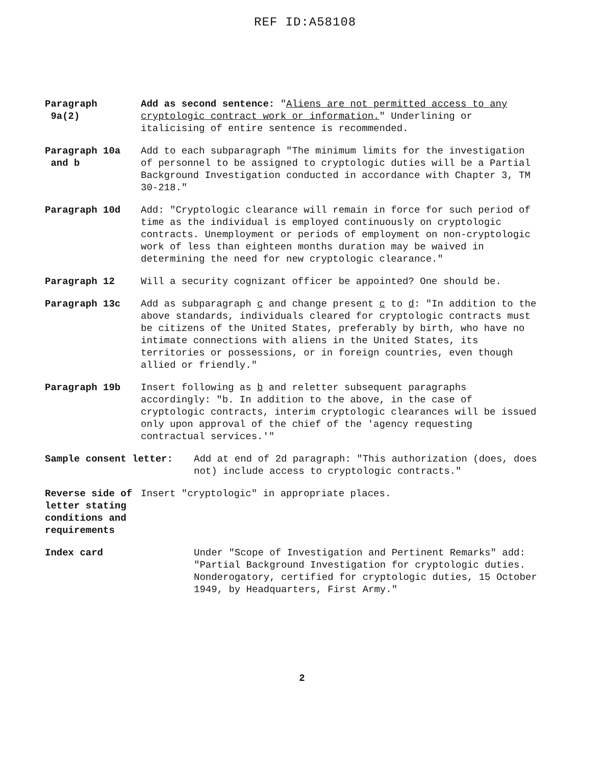REF ID:A58108
Paragraph
9a(2)
Add as second sentence: "Aliens are not permitted access to any cryptologic contract work or information." Underlining or italicising of entire sentence is recommended.
Paragraph 10a
and b
Add to each subparagraph "The minimum limits for the investigation of personnel to be assigned to cryptologic duties will be a Partial Background Investigation conducted in accordance with Chapter 3, TM 30-218."
Paragraph 10d Add: "Cryptologic clearance will remain in force for such period of time as the individual is employed continuously on cryptologic contracts. Unemployment or periods of employment on non-cryptologic work of less than eighteen months duration may be waived in determining the need for new cryptologic clearance."
Paragraph 12 Will a security cognizant officer be appointed? One should be.
Paragraph 13c Add as subparagraph c and change present c to d: "In addition to the above standards, individuals cleared for cryptologic contracts must be citizens of the United States, preferably by birth, who have no intimate connections with aliens in the United States, its territories or possessions, or in foreign countries, even though allied or friendly."
Paragraph 19b Insert following as b and reletter subsequent paragraphs accordingly: "b. In addition to the above, in the case of cryptologic contracts, interim cryptologic clearances will be issued only upon approval of the chief of the 'agency requesting contractual services.'"
Sample consent letter: Add at end of 2d paragraph: "This authorization (does, does not) include access to cryptologic contracts."
Reverse side of letter stating conditions and requirements
Insert "cryptologic" in appropriate places.
Index card Under "Scope of Investigation and Pertinent Remarks" add: "Partial Background Investigation for cryptologic duties. Nonderogatory, certified for cryptologic duties, 15 October 1949, by Headquarters, First Army."
2